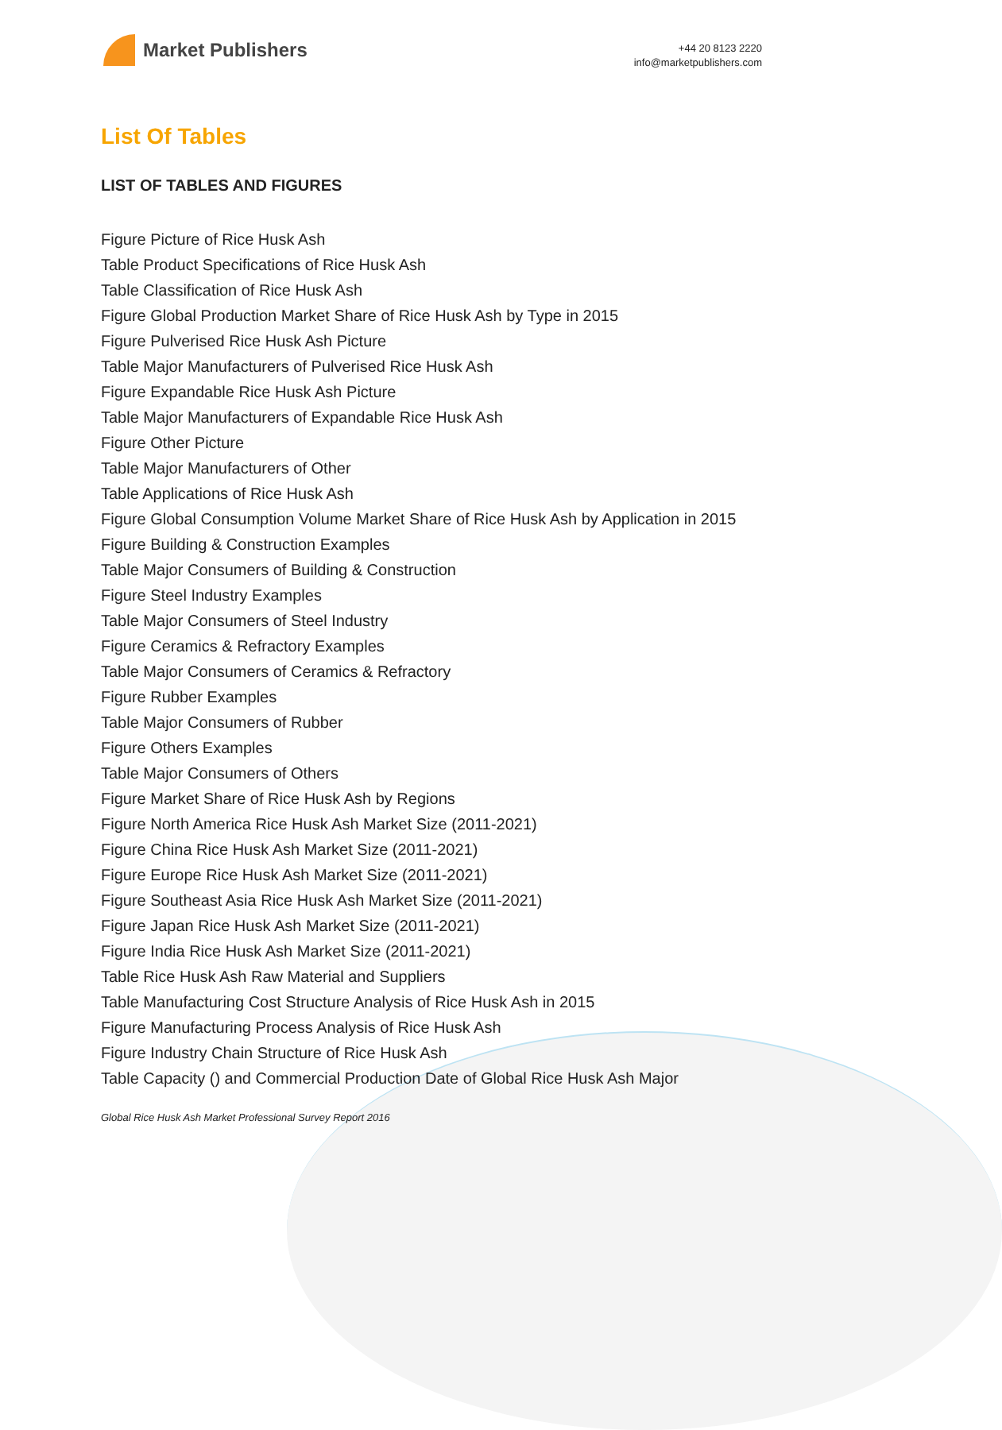Market Publishers
+44 20 8123 2220
info@marketpublishers.com
List Of Tables
LIST OF TABLES AND FIGURES
Figure Picture of Rice Husk Ash
Table Product Specifications of Rice Husk Ash
Table Classification of Rice Husk Ash
Figure Global Production Market Share of Rice Husk Ash by Type in 2015
Figure Pulverised Rice Husk Ash Picture
Table Major Manufacturers of Pulverised Rice Husk Ash
Figure Expandable Rice Husk Ash Picture
Table Major Manufacturers of Expandable Rice Husk Ash
Figure Other Picture
Table Major Manufacturers of Other
Table Applications of Rice Husk Ash
Figure Global Consumption Volume Market Share of Rice Husk Ash by Application in 2015
Figure Building & Construction Examples
Table Major Consumers of Building & Construction
Figure Steel Industry Examples
Table Major Consumers of Steel Industry
Figure Ceramics & Refractory Examples
Table Major Consumers of Ceramics & Refractory
Figure Rubber Examples
Table Major Consumers of Rubber
Figure Others Examples
Table Major Consumers of Others
Figure Market Share of Rice Husk Ash by Regions
Figure North America Rice Husk Ash Market Size (2011-2021)
Figure China Rice Husk Ash Market Size (2011-2021)
Figure Europe Rice Husk Ash Market Size (2011-2021)
Figure Southeast Asia Rice Husk Ash Market Size (2011-2021)
Figure Japan Rice Husk Ash Market Size (2011-2021)
Figure India Rice Husk Ash Market Size (2011-2021)
Table Rice Husk Ash Raw Material and Suppliers
Table Manufacturing Cost Structure Analysis of Rice Husk Ash in 2015
Figure Manufacturing Process Analysis of Rice Husk Ash
Figure Industry Chain Structure of Rice Husk Ash
Table Capacity () and Commercial Production Date of Global Rice Husk Ash Major
Global Rice Husk Ash Market Professional Survey Report 2016